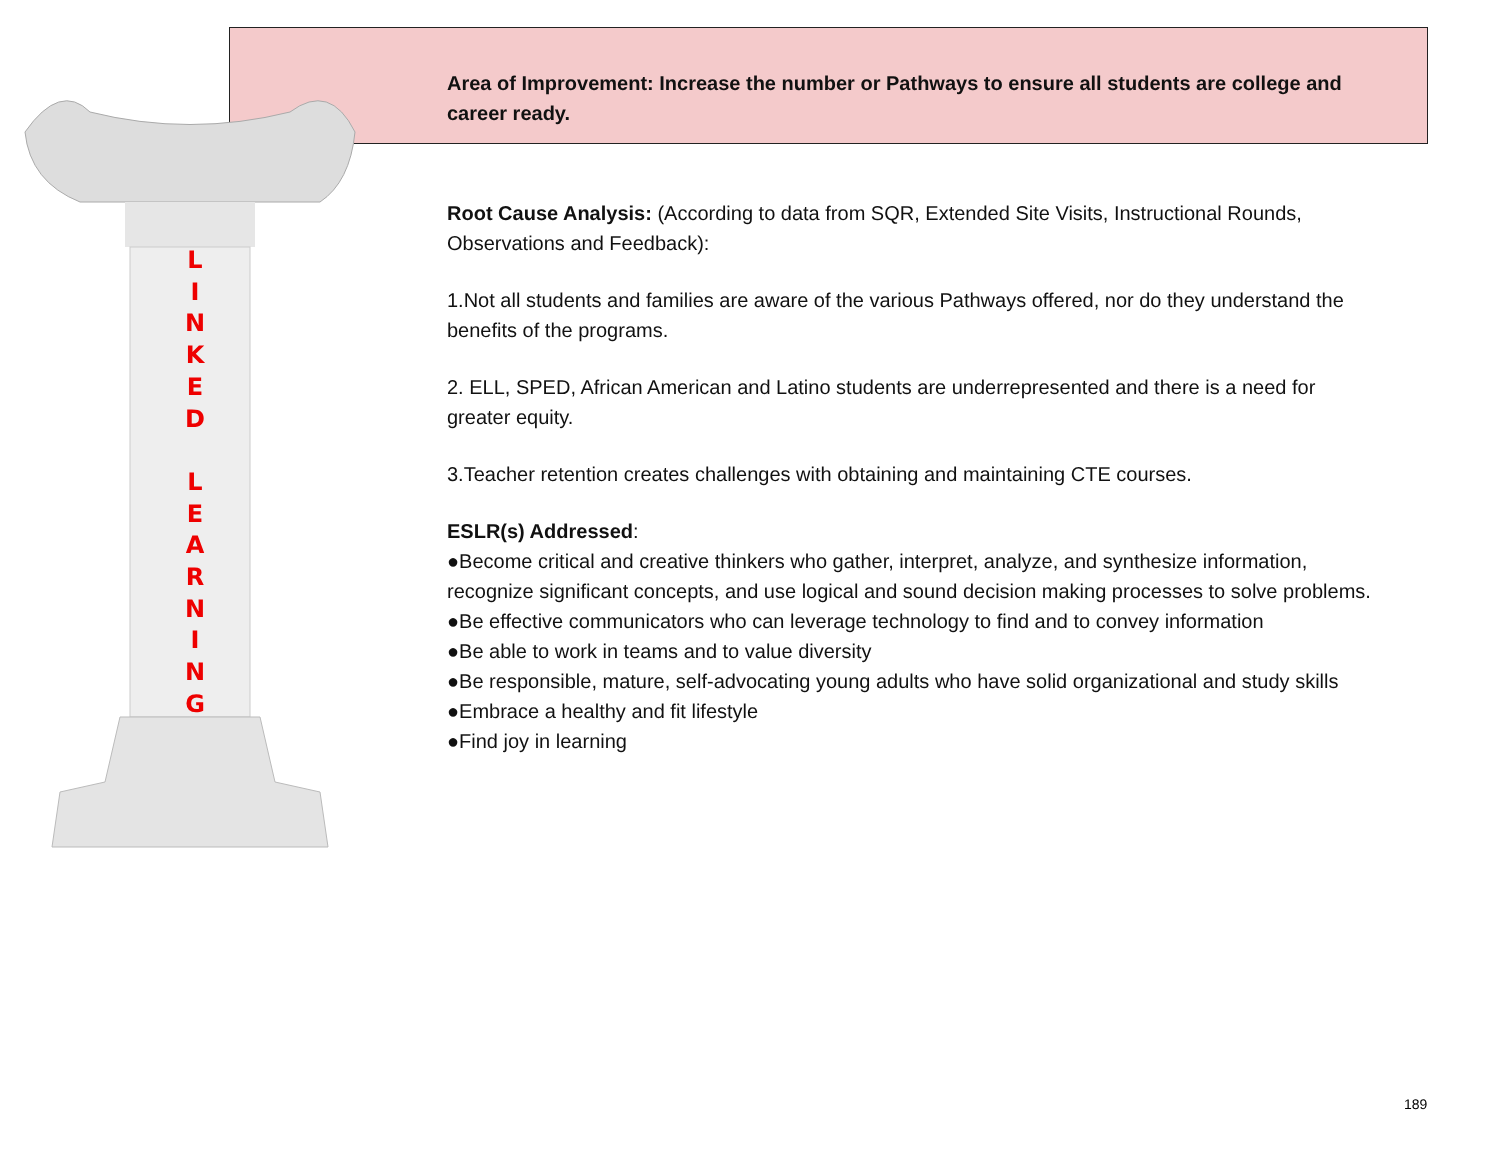L
I
N
K
E
D
L
E
A
R
N
I
N
G
Area of Improvement: Increase the number or Pathways to ensure all students are college and career ready.
Root Cause Analysis: (According to data from SQR, Extended Site Visits, Instructional Rounds, Observations and Feedback):
1.Not all students and families are aware of the various Pathways offered, nor do they understand the benefits of the programs.
2. ELL, SPED, African American and Latino students are underrepresented and there is a need for greater equity.
3.Teacher retention creates challenges with obtaining and maintaining CTE courses.
ESLR(s) Addressed:
●Become critical and creative thinkers who gather, interpret, analyze, and synthesize information, recognize significant concepts, and use logical and sound decision making processes to solve problems.
●Be effective communicators who can leverage technology to find and to convey information
●Be able to work in teams and to value diversity
●Be responsible, mature, self-advocating young adults who have solid organizational and study skills
●Embrace a healthy and fit lifestyle
●Find joy in learning
189